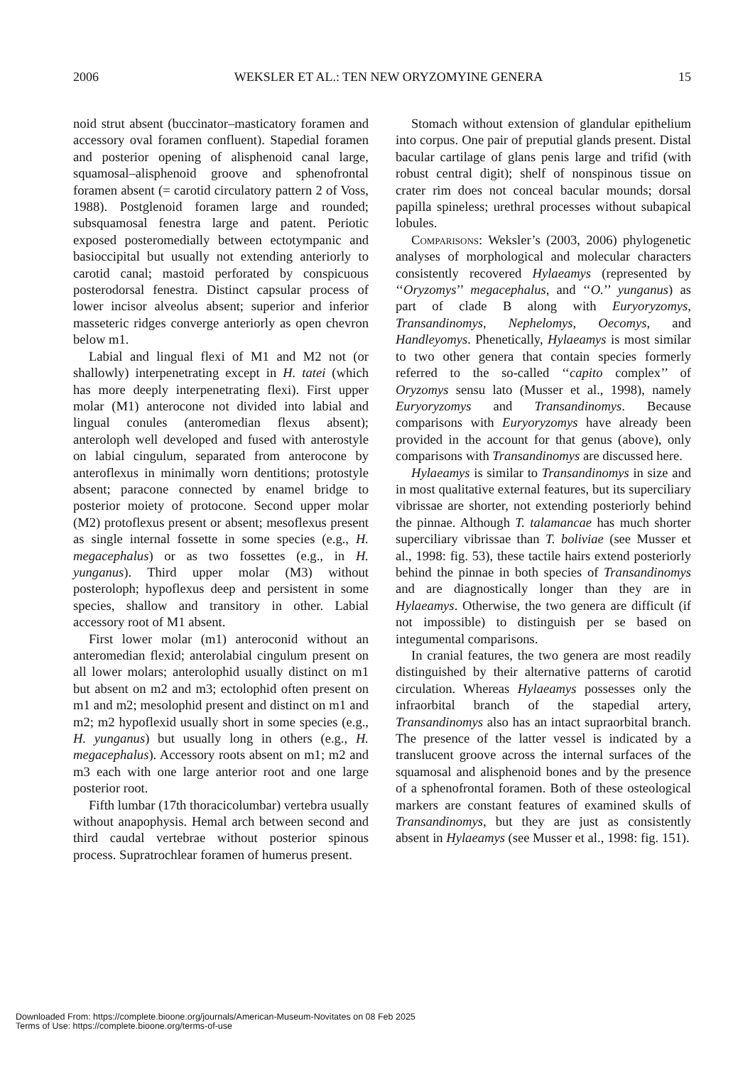2006 WEKSLER ET AL.: TEN NEW ORYZOMYINE GENERA 15
noid strut absent (buccinator–masticatory foramen and accessory oval foramen confluent). Stapedial foramen and posterior opening of alisphenoid canal large, squamosal–alisphenoid groove and sphenofrontal foramen absent (= carotid circulatory pattern 2 of Voss, 1988). Postglenoid foramen large and rounded; subsquamosal fenestra large and patent. Periotic exposed posteromedially between ectotympanic and basioccipital but usually not extending anteriorly to carotid canal; mastoid perforated by conspicuous posterodorsal fenestra. Distinct capsular process of lower incisor alveolus absent; superior and inferior masseteric ridges converge anteriorly as open chevron below m1.
Labial and lingual flexi of M1 and M2 not (or shallowly) interpenetrating except in H. tatei (which has more deeply interpenetrating flexi). First upper molar (M1) anterocone not divided into labial and lingual conules (anteromedian flexus absent); anteroloph well developed and fused with anterostyle on labial cingulum, separated from anterocone by anteroflexus in minimally worn dentitions; protostyle absent; paracone connected by enamel bridge to posterior moiety of protocone. Second upper molar (M2) protoflexus present or absent; mesoflexus present as single internal fossette in some species (e.g., H. megacephalus) or as two fossettes (e.g., in H. yunganus). Third upper molar (M3) without posteroloph; hypoflexus deep and persistent in some species, shallow and transitory in other. Labial accessory root of M1 absent.
First lower molar (m1) anteroconid without an anteromedian flexid; anterolabial cingulum present on all lower molars; anterolophid usually distinct on m1 but absent on m2 and m3; ectolophid often present on m1 and m2; mesolophid present and distinct on m1 and m2; m2 hypoflexid usually short in some species (e.g., H. yunganus) but usually long in others (e.g., H. megacephalus). Accessory roots absent on m1; m2 and m3 each with one large anterior root and one large posterior root.
Fifth lumbar (17th thoracicolumbar) vertebra usually without anapophysis. Hemal arch between second and third caudal vertebrae without posterior spinous process. Supratrochlear foramen of humerus present.
Stomach without extension of glandular epithelium into corpus. One pair of preputial glands present. Distal bacular cartilage of glans penis large and trifid (with robust central digit); shelf of nonspinous tissue on crater rim does not conceal bacular mounds; dorsal papilla spineless; urethral processes without subapical lobules.
Comparisons: Weksler’s (2003, 2006) phylogenetic analyses of morphological and molecular characters consistently recovered Hylaeamys (represented by ‘‘Oryzomys’’ megacephalus, and ‘‘O.’’ yunganus) as part of clade B along with Euryoryzomys, Transandinomys, Nephelomys, Oecomys, and Handleyomys. Phenetically, Hylaeamys is most similar to two other genera that contain species formerly referred to the so-called ‘‘capito complex’’ of Oryzomys sensu lato (Musser et al., 1998), namely Euryoryzomys and Transandinomys. Because comparisons with Euryoryzomys have already been provided in the account for that genus (above), only comparisons with Transandinomys are discussed here.
Hylaeamys is similar to Transandinomys in size and in most qualitative external features, but its superciliary vibrissae are shorter, not extending posteriorly behind the pinnae. Although T. talamancae has much shorter superciliary vibrissae than T. boliviae (see Musser et al., 1998: fig. 53), these tactile hairs extend posteriorly behind the pinnae in both species of Transandinomys and are diagnostically longer than they are in Hylaeamys. Otherwise, the two genera are difficult (if not impossible) to distinguish per se based on integumental comparisons.
In cranial features, the two genera are most readily distinguished by their alternative patterns of carotid circulation. Whereas Hylaeamys possesses only the infraorbital branch of the stapedial artery, Transandinomys also has an intact supraorbital branch. The presence of the latter vessel is indicated by a translucent groove across the internal surfaces of the squamosal and alisphenoid bones and by the presence of a sphenofrontal foramen. Both of these osteological markers are constant features of examined skulls of Transandinomys, but they are just as consistently absent in Hylaeamys (see Musser et al., 1998: fig. 151).
Downloaded From: https://complete.bioone.org/journals/American-Museum-Novitates on 08 Feb 2025
Terms of Use: https://complete.bioone.org/terms-of-use